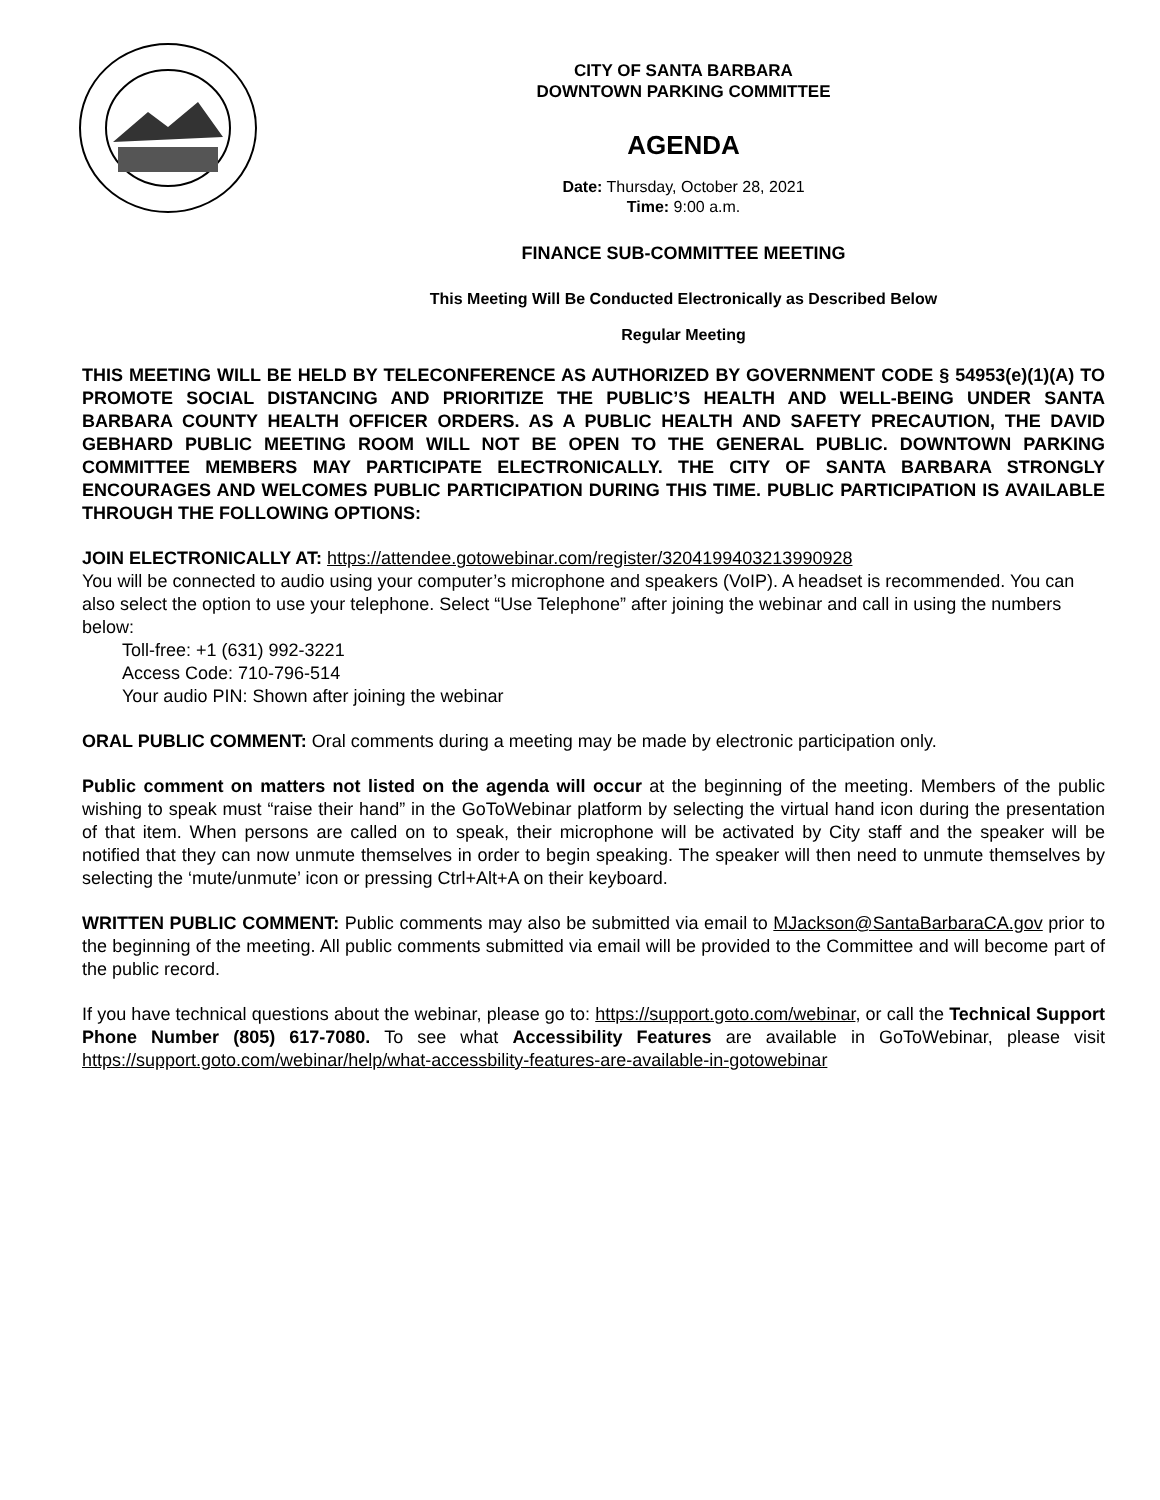CITY OF SANTA BARBARA
DOWNTOWN PARKING COMMITTEE
AGENDA
Date: Thursday, October 28, 2021
Time: 9:00 a.m.
FINANCE SUB-COMMITTEE MEETING
This Meeting Will Be Conducted Electronically as Described Below
Regular Meeting
THIS MEETING WILL BE HELD BY TELECONFERENCE AS AUTHORIZED BY GOVERNMENT CODE § 54953(e)(1)(A) TO PROMOTE SOCIAL DISTANCING AND PRIORITIZE THE PUBLIC’S HEALTH AND WELL-BEING UNDER SANTA BARBARA COUNTY HEALTH OFFICER ORDERS. AS A PUBLIC HEALTH AND SAFETY PRECAUTION, THE DAVID GEBHARD PUBLIC MEETING ROOM WILL NOT BE OPEN TO THE GENERAL PUBLIC. DOWNTOWN PARKING COMMITTEE MEMBERS MAY PARTICIPATE ELECTRONICALLY. THE CITY OF SANTA BARBARA STRONGLY ENCOURAGES AND WELCOMES PUBLIC PARTICIPATION DURING THIS TIME. PUBLIC PARTICIPATION IS AVAILABLE THROUGH THE FOLLOWING OPTIONS:
JOIN ELECTRONICALLY AT: https://attendee.gotowebinar.com/register/3204199403213990928
You will be connected to audio using your computer’s microphone and speakers (VoIP). A headset is recommended. You can also select the option to use your telephone. Select “Use Telephone” after joining the webinar and call in using the numbers below:
Toll-free: +1 (631) 992-3221
Access Code: 710-796-514
Your audio PIN: Shown after joining the webinar
ORAL PUBLIC COMMENT: Oral comments during a meeting may be made by electronic participation only.
Public comment on matters not listed on the agenda will occur at the beginning of the meeting. Members of the public wishing to speak must “raise their hand” in the GoToWebinar platform by selecting the virtual hand icon during the presentation of that item. When persons are called on to speak, their microphone will be activated by City staff and the speaker will be notified that they can now unmute themselves in order to begin speaking. The speaker will then need to unmute themselves by selecting the ‘mute/unmute’ icon or pressing Ctrl+Alt+A on their keyboard.
WRITTEN PUBLIC COMMENT: Public comments may also be submitted via email to MJackson@SantaBarbaraCA.gov prior to the beginning of the meeting. All public comments submitted via email will be provided to the Committee and will become part of the public record.
If you have technical questions about the webinar, please go to: https://support.goto.com/webinar, or call the Technical Support Phone Number (805) 617-7080. To see what Accessibility Features are available in GoToWebinar, please visit https://support.goto.com/webinar/help/what-accessbility-features-are-available-in-gotowebinar